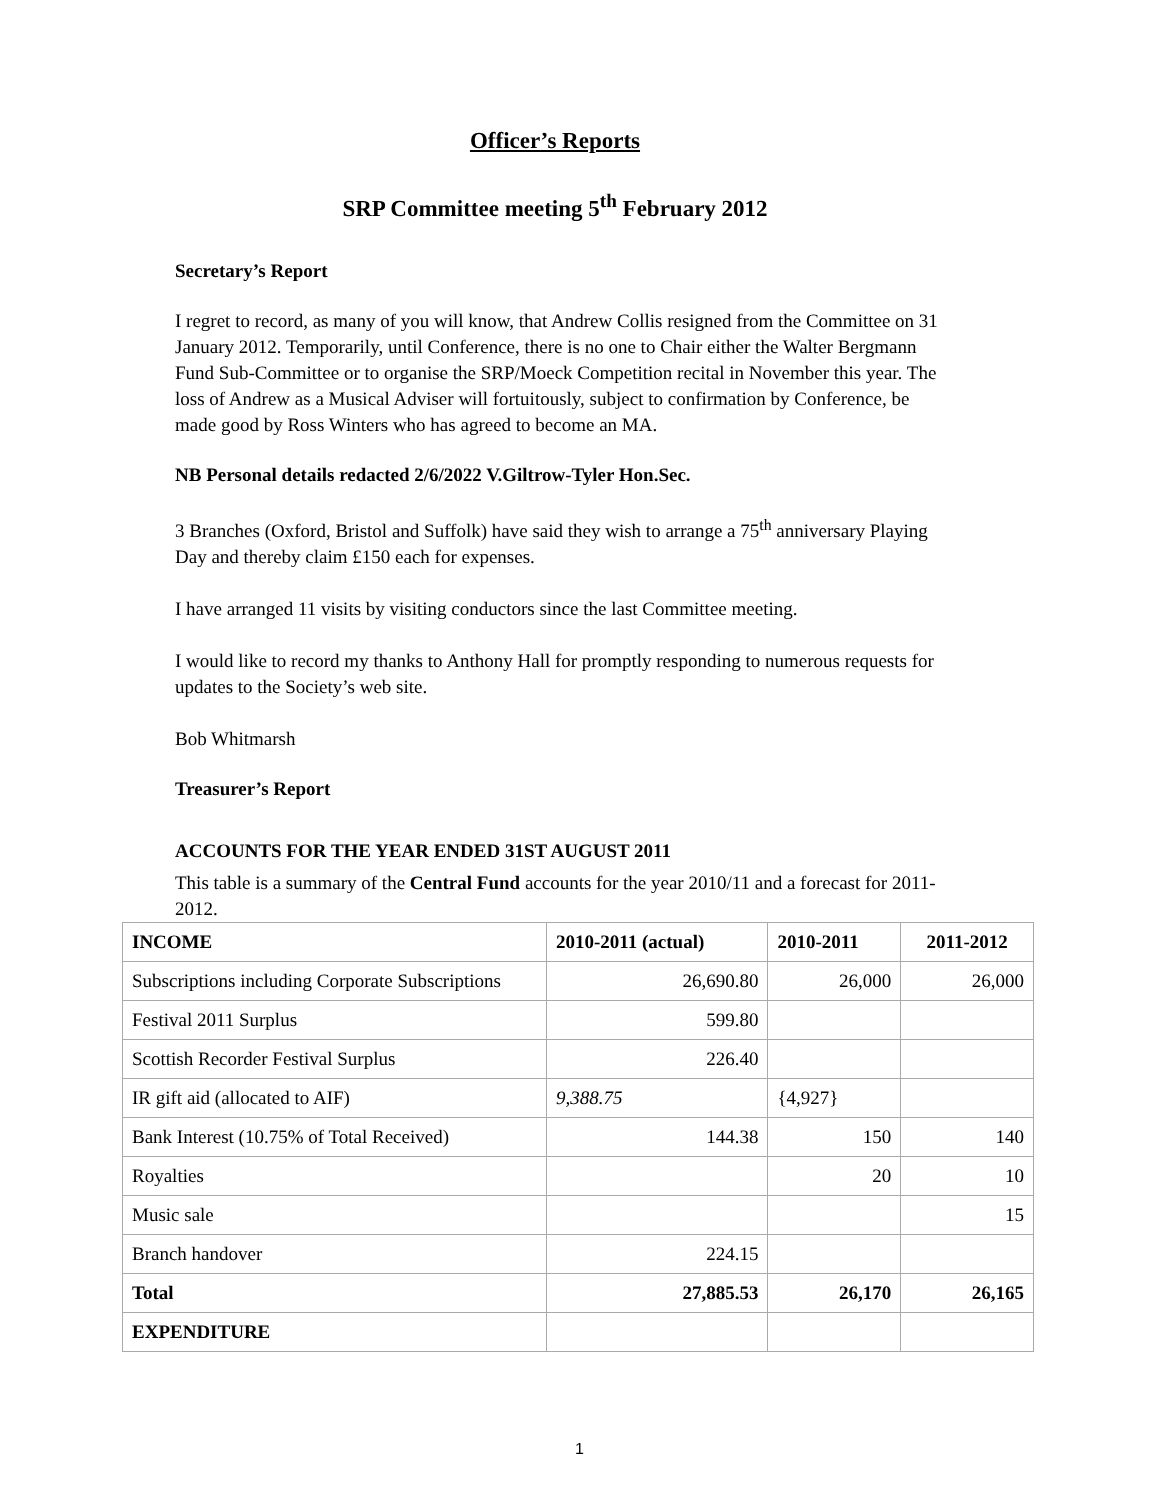Officer’s Reports
SRP Committee meeting 5<sup>th</sup> February 2012
Secretary’s Report
I regret to record, as many of you will know, that Andrew Collis resigned from the Committee on 31 January 2012. Temporarily, until Conference, there is no one to Chair either the Walter Bergmann Fund Sub-Committee or to organise the SRP/Moeck Competition recital in November this year. The loss of Andrew as a Musical Adviser will fortuitously, subject to confirmation by Conference, be made good by Ross Winters who has agreed to become an MA.
NB Personal details redacted 2/6/2022 V.Giltrow-Tyler Hon.Sec.
3 Branches (Oxford, Bristol and Suffolk) have said they wish to arrange a 75<sup>th</sup> anniversary Playing Day and thereby claim £150 each for expenses.
I have arranged 11 visits by visiting conductors since the last Committee meeting.
I would like to record my thanks to Anthony Hall for promptly responding to numerous requests for updates to the Society’s web site.
Bob Whitmarsh
Treasurer’s Report
ACCOUNTS FOR THE YEAR ENDED 31ST AUGUST 2011
This table is a summary of the Central Fund accounts for the year 2010/11 and a forecast for 2011-2012.
| INCOME | 2010-2011 (actual) | 2010-2011 | 2011-2012 |
| --- | --- | --- | --- |
| Subscriptions including Corporate Subscriptions | 26,690.80 | 26,000 | 26,000 |
| Festival 2011 Surplus | 599.80 | | |
| Scottish Recorder Festival Surplus | 226.40 | | |
| IR gift aid (allocated to AIF) | 9,388.75 | {4,927} | |
| Bank Interest (10.75% of Total Received) | 144.38 | 150 | 140 |
| Royalties | | 20 | 10 |
| Music sale | | | 15 |
| Branch handover | 224.15 | | |
| Total | 27,885.53 | 26,170 | 26,165 |
| EXPENDITURE | | | |
1